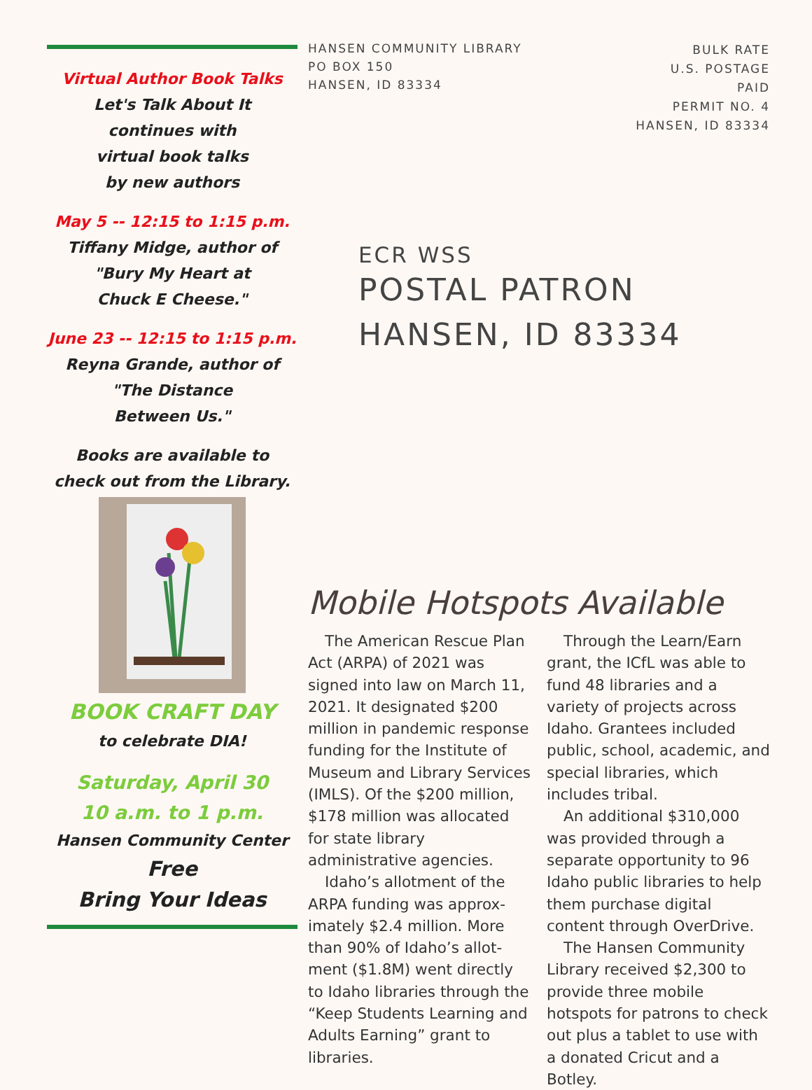Virtual Author Book Talks
Let's Talk About It
continues with
virtual book talks
by new authors
May 5 -- 12:15 to 1:15 p.m.
Tiffany Midge, author of
"Bury My Heart at
Chuck E Cheese."
June 23 -- 12:15 to 1:15 p.m.
Reyna Grande, author of
"The Distance
Between Us."
Books are available to
check out from the Library.
BOOK CRAFT DAY
to celebrate DIA!
Saturday, April 30
10 a.m. to 1 p.m.
Hansen Community Center
Free
Bring Your Ideas
HANSEN COMMUNITY LIBRARY
PO BOX 150
HANSEN, ID 83334
BULK RATE
U.S. POSTAGE
PAID
PERMIT NO. 4
HANSEN, ID 83334
ECR WSS
POSTAL PATRON
HANSEN, ID 83334
Mobile Hotspots Available
The American Rescue Plan Act (ARPA) of 2021 was signed into law on March 11, 2021. It designated $200 million in pandemic response funding for the Institute of Museum and Library Services (IMLS). Of the $200 million, $178 million was allocated for state library administrative agencies.
Idaho’s allotment of the ARPA funding was approx-imately $2.4 million. More than 90% of Idaho’s allot-ment ($1.8M) went directly to Idaho libraries through the “Keep Students Learning and Adults Earning” grant to libraries.
Through the Learn/Earn grant, the ICfL was able to fund 48 libraries and a variety of projects across Idaho. Grantees included public, school, academic, and special libraries, which includes tribal.
An additional $310,000 was provided through a separate opportunity to 96 Idaho public libraries to help them purchase digital content through OverDrive.
The Hansen Community Library received $2,300 to provide three mobile hotspots for patrons to check out plus a tablet to use with a donated Cricut and a Botley.